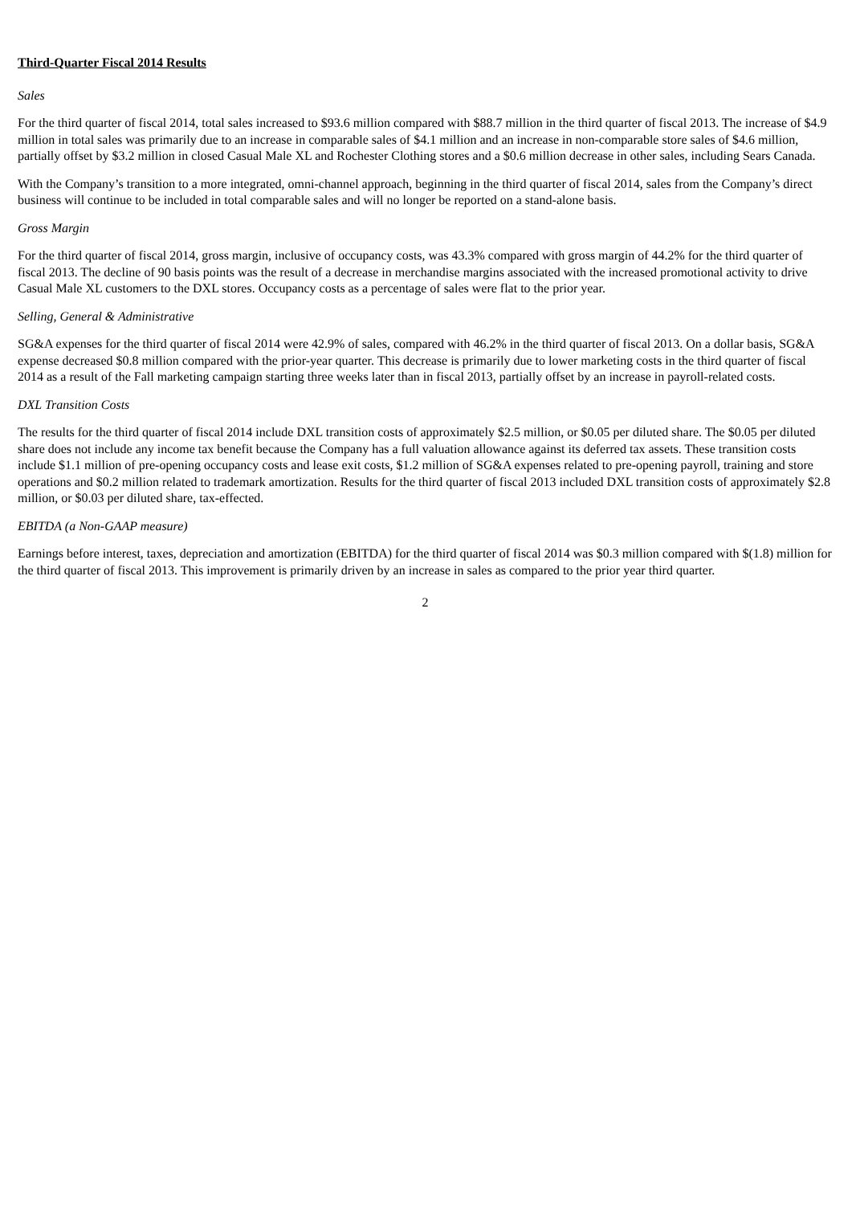Third-Quarter Fiscal 2014 Results
Sales
For the third quarter of fiscal 2014, total sales increased to $93.6 million compared with $88.7 million in the third quarter of fiscal 2013. The increase of $4.9 million in total sales was primarily due to an increase in comparable sales of $4.1 million and an increase in non-comparable store sales of $4.6 million, partially offset by $3.2 million in closed Casual Male XL and Rochester Clothing stores and a $0.6 million decrease in other sales, including Sears Canada.
With the Company’s transition to a more integrated, omni-channel approach, beginning in the third quarter of fiscal 2014, sales from the Company’s direct business will continue to be included in total comparable sales and will no longer be reported on a stand-alone basis.
Gross Margin
For the third quarter of fiscal 2014, gross margin, inclusive of occupancy costs, was 43.3% compared with gross margin of 44.2% for the third quarter of fiscal 2013. The decline of 90 basis points was the result of a decrease in merchandise margins associated with the increased promotional activity to drive Casual Male XL customers to the DXL stores. Occupancy costs as a percentage of sales were flat to the prior year.
Selling, General & Administrative
SG&A expenses for the third quarter of fiscal 2014 were 42.9% of sales, compared with 46.2% in the third quarter of fiscal 2013. On a dollar basis, SG&A expense decreased $0.8 million compared with the prior-year quarter. This decrease is primarily due to lower marketing costs in the third quarter of fiscal 2014 as a result of the Fall marketing campaign starting three weeks later than in fiscal 2013, partially offset by an increase in payroll-related costs.
DXL Transition Costs
The results for the third quarter of fiscal 2014 include DXL transition costs of approximately $2.5 million, or $0.05 per diluted share. The $0.05 per diluted share does not include any income tax benefit because the Company has a full valuation allowance against its deferred tax assets. These transition costs include $1.1 million of pre-opening occupancy costs and lease exit costs, $1.2 million of SG&A expenses related to pre-opening payroll, training and store operations and $0.2 million related to trademark amortization. Results for the third quarter of fiscal 2013 included DXL transition costs of approximately $2.8 million, or $0.03 per diluted share, tax-effected.
EBITDA (a Non-GAAP measure)
Earnings before interest, taxes, depreciation and amortization (EBITDA) for the third quarter of fiscal 2014 was $0.3 million compared with $(1.8) million for the third quarter of fiscal 2013. This improvement is primarily driven by an increase in sales as compared to the prior year third quarter.
2